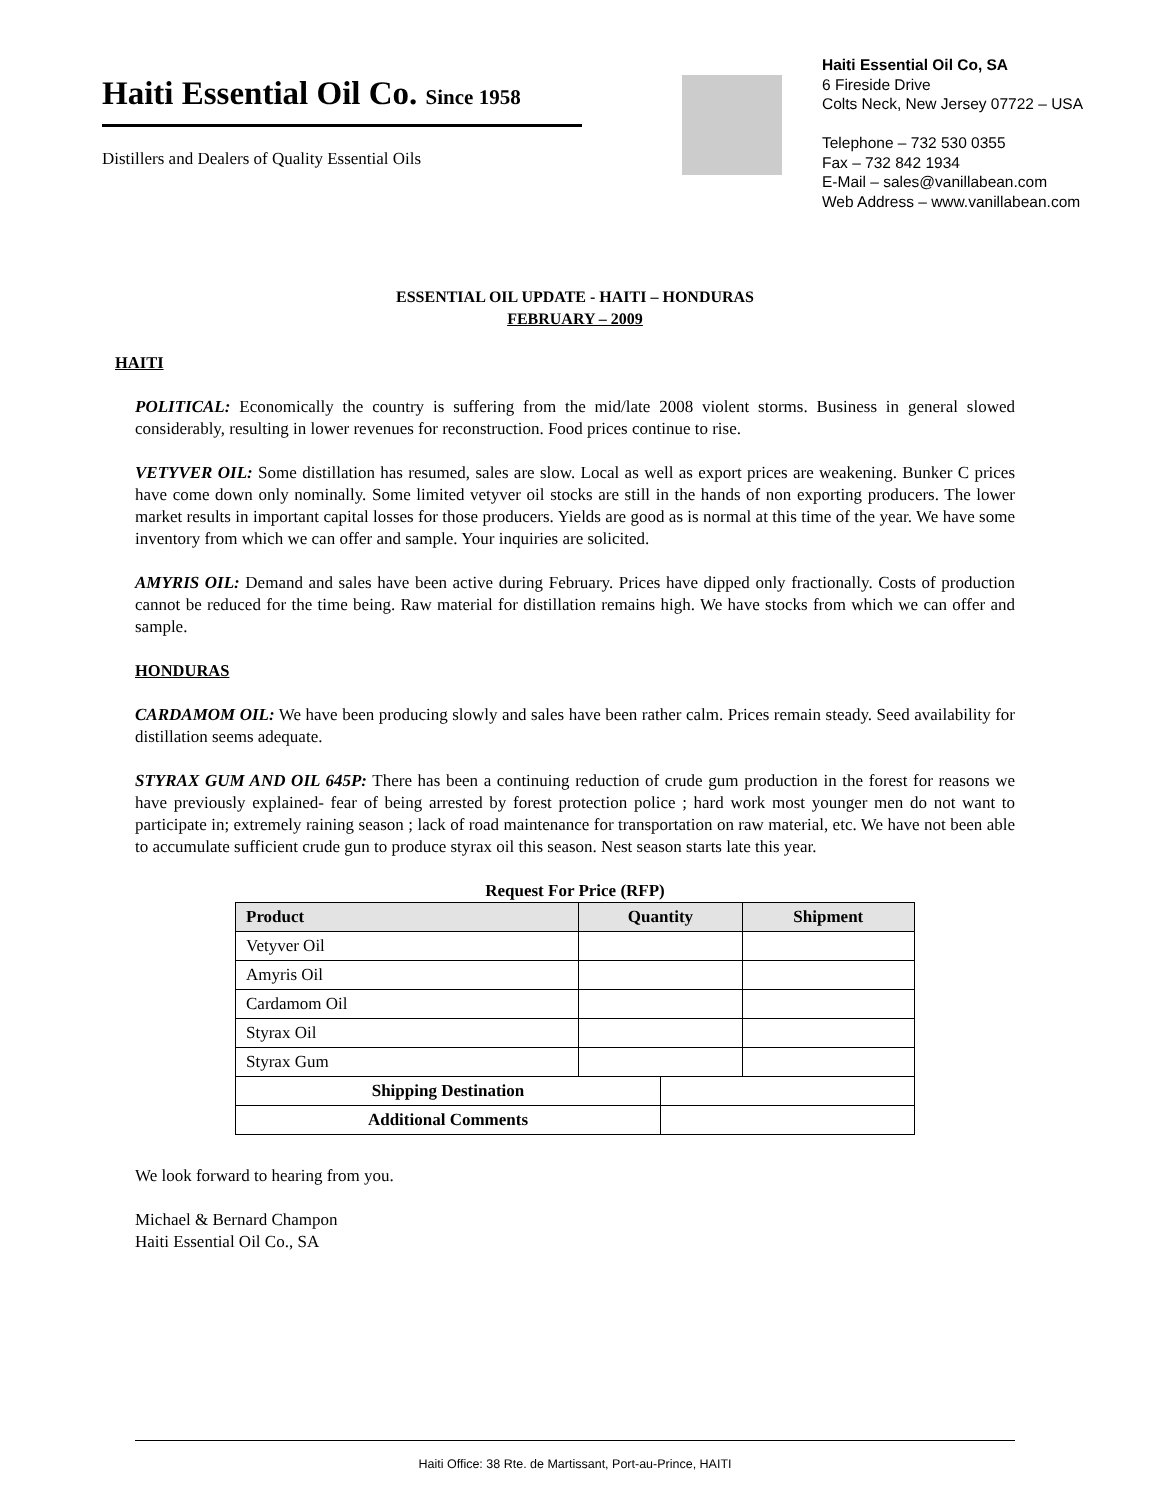Haiti Essential Oil Co. Since 1958
Distillers and Dealers of Quality Essential Oils
Haiti Essential Oil Co, SA
6 Fireside Drive
Colts Neck, New Jersey 07722 – USA
Telephone – 732 530 0355
Fax – 732 842 1934
E-Mail – sales@vanillabean.com
Web Address – www.vanillabean.com
ESSENTIAL OIL UPDATE - HAITI – HONDURAS
FEBRUARY – 2009
HAITI
POLITICAL: Economically the country is suffering from the mid/late 2008 violent storms. Business in general slowed considerably, resulting in lower revenues for reconstruction. Food prices continue to rise.
VETYVER OIL: Some distillation has resumed, sales are slow. Local as well as export prices are weakening. Bunker C prices have come down only nominally. Some limited vetyver oil stocks are still in the hands of non exporting producers. The lower market results in important capital losses for those producers. Yields are good as is normal at this time of the year. We have some inventory from which we can offer and sample. Your inquiries are solicited.
AMYRIS OIL: Demand and sales have been active during February. Prices have dipped only fractionally. Costs of production cannot be reduced for the time being. Raw material for distillation remains high. We have stocks from which we can offer and sample.
HONDURAS
CARDAMOM OIL: We have been producing slowly and sales have been rather calm. Prices remain steady. Seed availability for distillation seems adequate.
STYRAX GUM AND OIL 645P: There has been a continuing reduction of crude gum production in the forest for reasons we have previously explained- fear of being arrested by forest protection police ; hard work most younger men do not want to participate in; extremely raining season ; lack of road maintenance for transportation on raw material, etc. We have not been able to accumulate sufficient crude gun to produce styrax oil this season. Nest season starts late this year.
Request For Price (RFP)
| Product | Quantity | | Shipment |
| --- | --- | --- | --- |
| Vetyver Oil | | | |
| Amyris Oil | | | |
| Cardamom Oil | | | |
| Styrax Oil | | | |
| Styrax Gum | | | |
| Shipping Destination | | | |
| Additional Comments | | | |
We look forward to hearing from you.
Michael & Bernard Champon
Haiti Essential Oil Co., SA
Haiti Office: 38 Rte. de Martissant, Port-au-Prince, HAITI